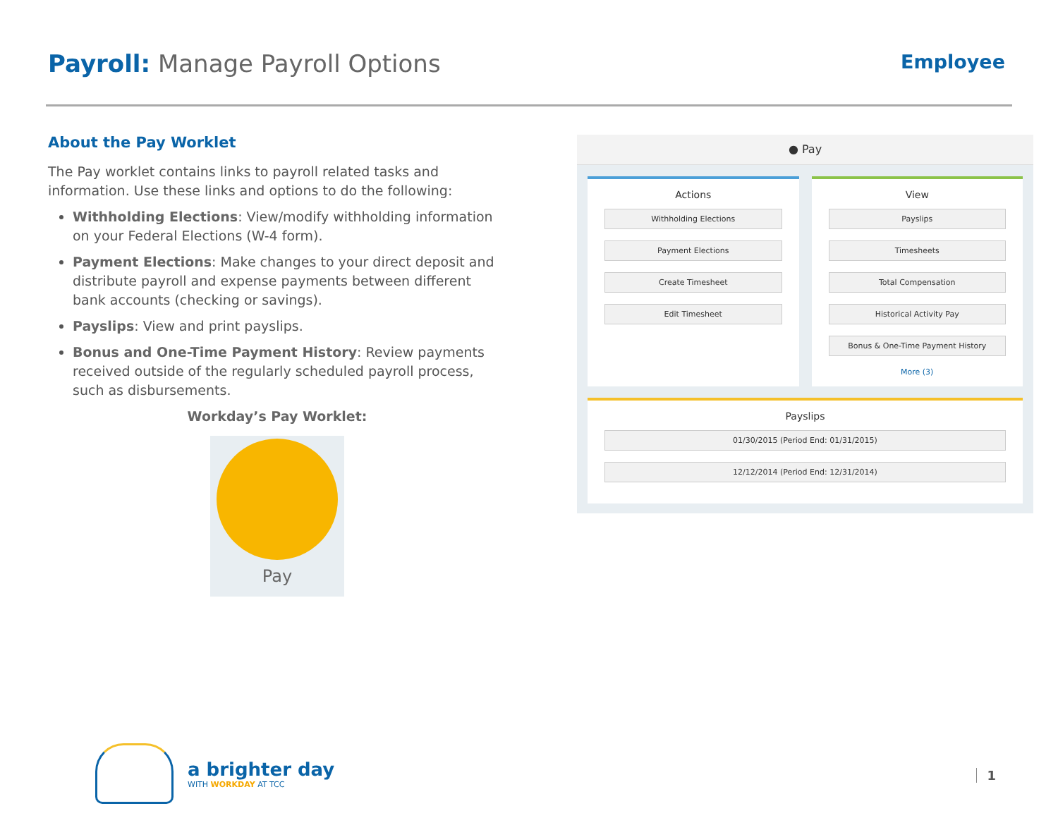Payroll: Manage Payroll Options
Employee
About the Pay Worklet
The Pay worklet contains links to payroll related tasks and information. Use these links and options to do the following:
Withholding Elections: View/modify withholding information on your Federal Elections (W-4 form).
Payment Elections: Make changes to your direct deposit and distribute payroll and expense payments between different bank accounts (checking or savings).
Payslips: View and print payslips.
Bonus and One-Time Payment History: Review payments received outside of the regularly scheduled payroll process, such as disbursements.
Workday’s Pay Worklet:
Pay
● Pay
Actions
Withholding Elections
Payment Elections
Create Timesheet
Edit Timesheet
View
Payslips
Timesheets
Total Compensation
Historical Activity Pay
Bonus & One-Time Payment History
More (3)
Payslips
01/30/2015 (Period End: 01/31/2015)
12/12/2014 (Period End: 12/31/2014)
a brighter day
WITH WORKDAY AT TCC
1